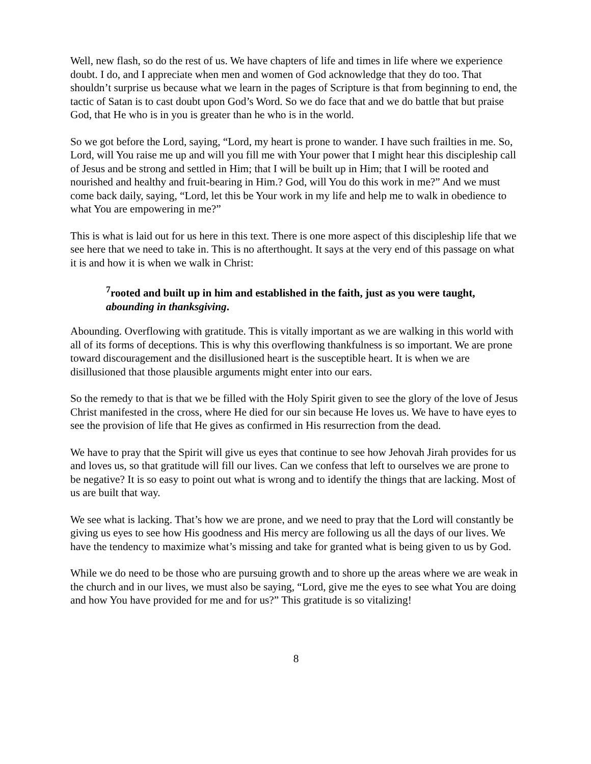Well, new flash, so do the rest of us. We have chapters of life and times in life where we experience doubt. I do, and I appreciate when men and women of God acknowledge that they do too. That shouldn’t surprise us because what we learn in the pages of Scripture is that from beginning to end, the tactic of Satan is to cast doubt upon God’s Word. So we do face that and we do battle that but praise God, that He who is in you is greater than he who is in the world.
So we got before the Lord, saying, “Lord, my heart is prone to wander. I have such frailties in me. So, Lord, will You raise me up and will you fill me with Your power that I might hear this discipleship call of Jesus and be strong and settled in Him; that I will be built up in Him; that I will be rooted and nourished and healthy and fruit-bearing in Him.? God, will You do this work in me?” And we must come back daily, saying, “Lord, let this be Your work in my life and help me to walk in obedience to what You are empowering in me?”
This is what is laid out for us here in this text. There is one more aspect of this discipleship life that we see here that we need to take in. This is no afterthought. It says at the very end of this passage on what it is and how it is when we walk in Christ:
<sup>7</sup> rooted and built up in him and established in the faith, just as you were taught, abounding in thanksgiving.
Abounding. Overflowing with gratitude. This is vitally important as we are walking in this world with all of its forms of deceptions. This is why this overflowing thankfulness is so important. We are prone toward discouragement and the disillusioned heart is the susceptible heart. It is when we are disillusioned that those plausible arguments might enter into our ears.
So the remedy to that is that we be filled with the Holy Spirit given to see the glory of the love of Jesus Christ manifested in the cross, where He died for our sin because He loves us. We have to have eyes to see the provision of life that He gives as confirmed in His resurrection from the dead.
We have to pray that the Spirit will give us eyes that continue to see how Jehovah Jirah provides for us and loves us, so that gratitude will fill our lives. Can we confess that left to ourselves we are prone to be negative? It is so easy to point out what is wrong and to identify the things that are lacking. Most of us are built that way.
We see what is lacking. That’s how we are prone, and we need to pray that the Lord will constantly be giving us eyes to see how His goodness and His mercy are following us all the days of our lives. We have the tendency to maximize what’s missing and take for granted what is being given to us by God.
While we do need to be those who are pursuing growth and to shore up the areas where we are weak in the church and in our lives, we must also be saying, “Lord, give me the eyes to see what You are doing and how You have provided for me and for us?” This gratitude is so vitalizing!
8